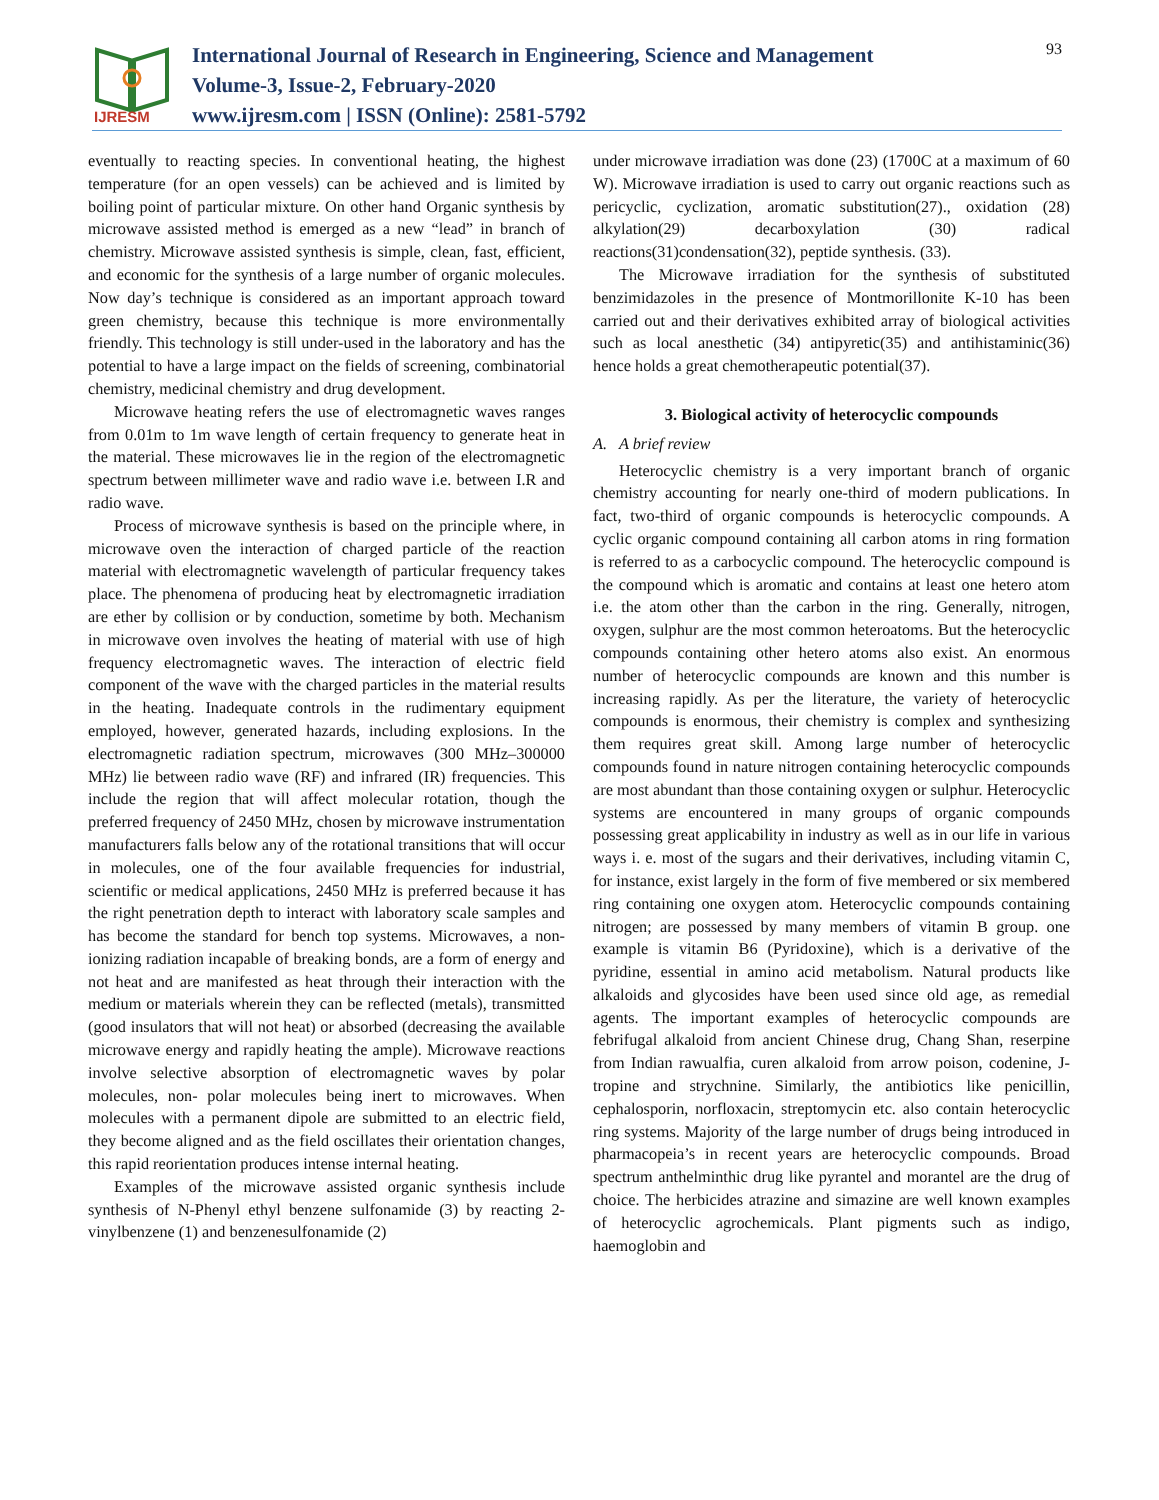IJRESM
International Journal of Research in Engineering, Science and Management
Volume-3, Issue-2, February-2020
www.ijresm.com | ISSN (Online): 2581-5792
93
eventually to reacting species. In conventional heating, the highest temperature (for an open vessels) can be achieved and is limited by boiling point of particular mixture. On other hand Organic synthesis by microwave assisted method is emerged as a new “lead” in branch of chemistry. Microwave assisted synthesis is simple, clean, fast, efficient, and economic for the synthesis of a large number of organic molecules. Now day’s technique is considered as an important approach toward green chemistry, because this technique is more environmentally friendly. This technology is still under-used in the laboratory and has the potential to have a large impact on the fields of screening, combinatorial chemistry, medicinal chemistry and drug development.
Microwave heating refers the use of electromagnetic waves ranges from 0.01m to 1m wave length of certain frequency to generate heat in the material. These microwaves lie in the region of the electromagnetic spectrum between millimeter wave and radio wave i.e. between I.R and radio wave.
Process of microwave synthesis is based on the principle where, in microwave oven the interaction of charged particle of the reaction material with electromagnetic wavelength of particular frequency takes place. The phenomena of producing heat by electromagnetic irradiation are ether by collision or by conduction, sometime by both. Mechanism in microwave oven involves the heating of material with use of high frequency electromagnetic waves. The interaction of electric field component of the wave with the charged particles in the material results in the heating. Inadequate controls in the rudimentary equipment employed, however, generated hazards, including explosions. In the electromagnetic radiation spectrum, microwaves (300 MHz–300000 MHz) lie between radio wave (RF) and infrared (IR) frequencies. This include the region that will affect molecular rotation, though the preferred frequency of 2450 MHz, chosen by microwave instrumentation manufacturers falls below any of the rotational transitions that will occur in molecules, one of the four available frequencies for industrial, scientific or medical applications, 2450 MHz is preferred because it has the right penetration depth to interact with laboratory scale samples and has become the standard for bench top systems. Microwaves, a non-ionizing radiation incapable of breaking bonds, are a form of energy and not heat and are manifested as heat through their interaction with the medium or materials wherein they can be reflected (metals), transmitted (good insulators that will not heat) or absorbed (decreasing the available microwave energy and rapidly heating the ample). Microwave reactions involve selective absorption of electromagnetic waves by polar molecules, non- polar molecules being inert to microwaves. When molecules with a permanent dipole are submitted to an electric field, they become aligned and as the field oscillates their orientation changes, this rapid reorientation produces intense internal heating.
Examples of the microwave assisted organic synthesis include synthesis of N-Phenyl ethyl benzene sulfonamide (3) by reacting 2-vinylbenzene (1) and benzenesulfonamide (2)
under microwave irradiation was done (23) (1700C at a maximum of 60 W). Microwave irradiation is used to carry out organic reactions such as pericyclic, cyclization, aromatic substitution(27)., oxidation (28) alkylation(29) decarboxylation (30) radical reactions(31)condensation(32), peptide synthesis. (33).
The Microwave irradiation for the synthesis of substituted benzimidazoles in the presence of Montmorillonite K-10 has been carried out and their derivatives exhibited array of biological activities such as local anesthetic (34) antipyretic(35) and antihistaminic(36) hence holds a great chemotherapeutic potential(37).
3. Biological activity of heterocyclic compounds
A. A brief review
Heterocyclic chemistry is a very important branch of organic chemistry accounting for nearly one-third of modern publications. In fact, two-third of organic compounds is heterocyclic compounds. A cyclic organic compound containing all carbon atoms in ring formation is referred to as a carbocyclic compound. The heterocyclic compound is the compound which is aromatic and contains at least one hetero atom i.e. the atom other than the carbon in the ring. Generally, nitrogen, oxygen, sulphur are the most common heteroatoms. But the heterocyclic compounds containing other hetero atoms also exist. An enormous number of heterocyclic compounds are known and this number is increasing rapidly. As per the literature, the variety of heterocyclic compounds is enormous, their chemistry is complex and synthesizing them requires great skill. Among large number of heterocyclic compounds found in nature nitrogen containing heterocyclic compounds are most abundant than those containing oxygen or sulphur. Heterocyclic systems are encountered in many groups of organic compounds possessing great applicability in industry as well as in our life in various ways i. e. most of the sugars and their derivatives, including vitamin C, for instance, exist largely in the form of five membered or six membered ring containing one oxygen atom. Heterocyclic compounds containing nitrogen; are possessed by many members of vitamin B group. one example is vitamin B6 (Pyridoxine), which is a derivative of the pyridine, essential in amino acid metabolism. Natural products like alkaloids and glycosides have been used since old age, as remedial agents. The important examples of heterocyclic compounds are febrifugal alkaloid from ancient Chinese drug, Chang Shan, reserpine from Indian rawualfia, curen alkaloid from arrow poison, codenine, J-tropine and strychnine. Similarly, the antibiotics like penicillin, cephalosporin, norfloxacin, streptomycin etc. also contain heterocyclic ring systems. Majority of the large number of drugs being introduced in pharmacopeia’s in recent years are heterocyclic compounds. Broad spectrum anthelminthic drug like pyrantel and morantel are the drug of choice. The herbicides atrazine and simazine are well known examples of heterocyclic agrochemicals. Plant pigments such as indigo, haemoglobin and